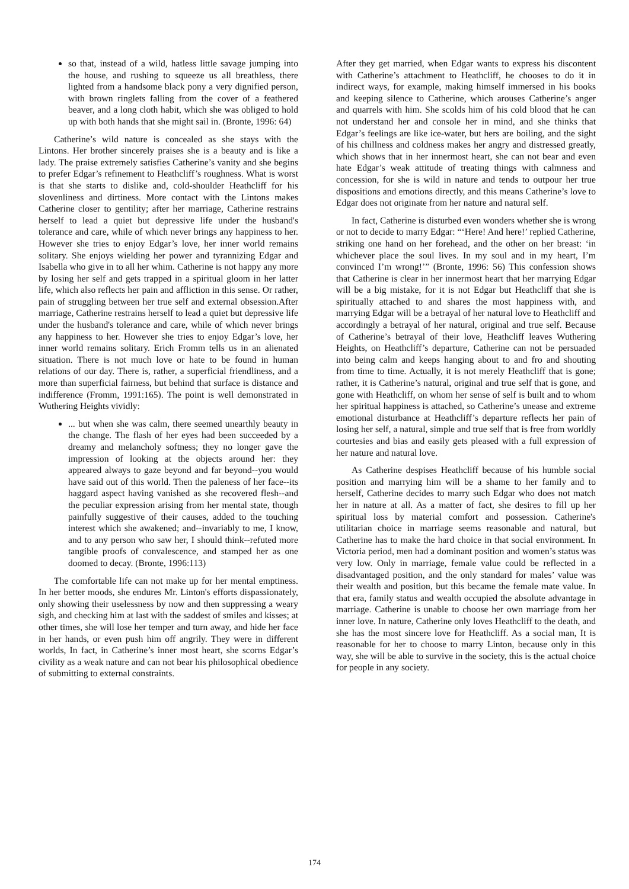so that, instead of a wild, hatless little savage jumping into the house, and rushing to squeeze us all breathless, there lighted from a handsome black pony a very dignified person, with brown ringlets falling from the cover of a feathered beaver, and a long cloth habit, which she was obliged to hold up with both hands that she might sail in. (Bronte, 1996: 64)
Catherine’s wild nature is concealed as she stays with the Lintons. Her brother sincerely praises she is a beauty and is like a lady. The praise extremely satisfies Catherine’s vanity and she begins to prefer Edgar’s refinement to Heathcliff’s roughness. What is worst is that she starts to dislike and, cold-shoulder Heathcliff for his slovenliness and dirtiness. More contact with the Lintons makes Catherine closer to gentility; after her marriage, Catherine restrains herself to lead a quiet but depressive life under the husband's tolerance and care, while of which never brings any happiness to her. However she tries to enjoy Edgar’s love, her inner world remains solitary. She enjoys wielding her power and tyrannizing Edgar and Isabella who give in to all her whim. Catherine is not happy any more by losing her self and gets trapped in a spiritual gloom in her latter life, which also reflects her pain and affliction in this sense. Or rather, pain of struggling between her true self and external obsession.After marriage, Catherine restrains herself to lead a quiet but depressive life under the husband's tolerance and care, while of which never brings any happiness to her. However she tries to enjoy Edgar’s love, her inner world remains solitary. Erich Fromm tells us in an alienated situation. There is not much love or hate to be found in human relations of our day. There is, rather, a superficial friendliness, and a more than superficial fairness, but behind that surface is distance and indifference (Fromm, 1991:165). The point is well demonstrated in Wuthering Heights vividly:
... but when she was calm, there seemed unearthly beauty in the change. The flash of her eyes had been succeeded by a dreamy and melancholy softness; they no longer gave the impression of looking at the objects around her: they appeared always to gaze beyond and far beyond--you would have said out of this world. Then the paleness of her face--its haggard aspect having vanished as she recovered flesh--and the peculiar expression arising from her mental state, though painfully suggestive of their causes, added to the touching interest which she awakened; and--invariably to me, I know, and to any person who saw her, I should think--refuted more tangible proofs of convalescence, and stamped her as one doomed to decay. (Bronte, 1996:113)
The comfortable life can not make up for her mental emptiness. In her better moods, she endures Mr. Linton's efforts dispassionately, only showing their uselessness by now and then suppressing a weary sigh, and checking him at last with the saddest of smiles and kisses; at other times, she will lose her temper and turn away, and hide her face in her hands, or even push him off angrily. They were in different worlds, In fact, in Catherine’s inner most heart, she scorns Edgar’s civility as a weak nature and can not bear his philosophical obedience of submitting to external constraints.
After they get married, when Edgar wants to express his discontent with Catherine’s attachment to Heathcliff, he chooses to do it in indirect ways, for example, making himself immersed in his books and keeping silence to Catherine, which arouses Catherine’s anger and quarrels with him. She scolds him of his cold blood that he can not understand her and console her in mind, and she thinks that Edgar’s feelings are like ice-water, but hers are boiling, and the sight of his chillness and coldness makes her angry and distressed greatly, which shows that in her innermost heart, she can not bear and even hate Edgar’s weak attitude of treating things with calmness and concession, for she is wild in nature and tends to outpour her true dispositions and emotions directly, and this means Catherine’s love to Edgar does not originate from her nature and natural self.
In fact, Catherine is disturbed even wonders whether she is wrong or not to decide to marry Edgar: “‘Here! And here!’ replied Catherine, striking one hand on her forehead, and the other on her breast: ‘in whichever place the soul lives. In my soul and in my heart, I’m convinced I’m wrong!’” (Bronte, 1996: 56) This confession shows that Catherine is clear in her innermost heart that her marrying Edgar will be a big mistake, for it is not Edgar but Heathcliff that she is spiritually attached to and shares the most happiness with, and marrying Edgar will be a betrayal of her natural love to Heathcliff and accordingly a betrayal of her natural, original and true self. Because of Catherine’s betrayal of their love, Heathcliff leaves Wuthering Heights, on Heathcliff’s departure, Catherine can not be persuaded into being calm and keeps hanging about to and fro and shouting from time to time. Actually, it is not merely Heathcliff that is gone; rather, it is Catherine’s natural, original and true self that is gone, and gone with Heathcliff, on whom her sense of self is built and to whom her spiritual happiness is attached, so Catherine’s unease and extreme emotional disturbance at Heathcliff’s departure reflects her pain of losing her self, a natural, simple and true self that is free from worldly courtesies and bias and easily gets pleased with a full expression of her nature and natural love.
As Catherine despises Heathcliff because of his humble social position and marrying him will be a shame to her family and to herself, Catherine decides to marry such Edgar who does not match her in nature at all. As a matter of fact, she desires to fill up her spiritual loss by material comfort and possession. Catherine's utilitarian choice in marriage seems reasonable and natural, but Catherine has to make the hard choice in that social environment. In Victoria period, men had a dominant position and women’s status was very low. Only in marriage, female value could be reflected in a disadvantaged position, and the only standard for males’ value was their wealth and position, but this became the female mate value. In that era, family status and wealth occupied the absolute advantage in marriage. Catherine is unable to choose her own marriage from her inner love. In nature, Catherine only loves Heathcliff to the death, and she has the most sincere love for Heathcliff. As a social man, It is reasonable for her to choose to marry Linton, because only in this way, she will be able to survive in the society, this is the actual choice for people in any society.
174